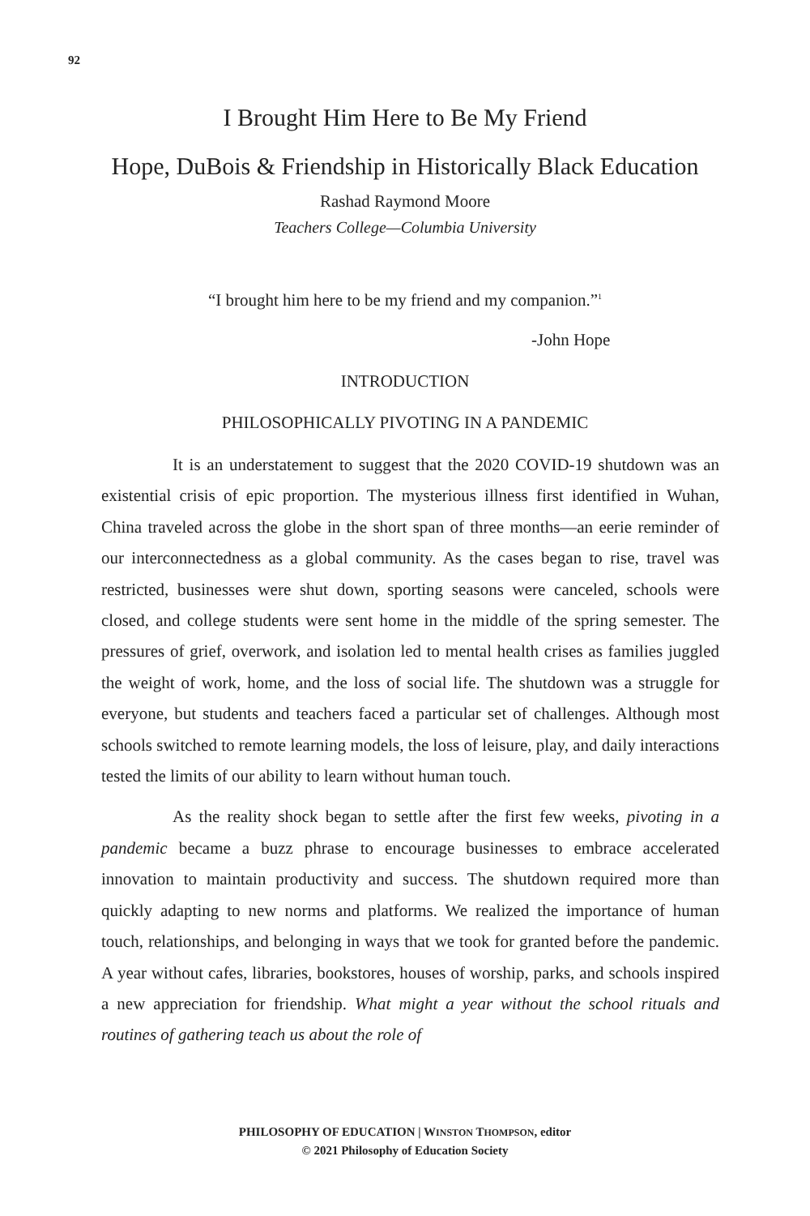92
I Brought Him Here to Be My Friend
Hope, DuBois & Friendship in Historically Black Education
Rashad Raymond Moore
Teachers College—Columbia University
“I brought him here to be my friend and my companion.”<sup>1</sup>
-John Hope
INTRODUCTION
PHILOSOPHICALLY PIVOTING IN A PANDEMIC
It is an understatement to suggest that the 2020 COVID-19 shutdown was an existential crisis of epic proportion. The mysterious illness first identified in Wuhan, China traveled across the globe in the short span of three months—an eerie reminder of our interconnectedness as a global community. As the cases began to rise, travel was restricted, businesses were shut down, sporting seasons were canceled, schools were closed, and college students were sent home in the middle of the spring semester. The pressures of grief, overwork, and isolation led to mental health crises as families juggled the weight of work, home, and the loss of social life. The shutdown was a struggle for everyone, but students and teachers faced a particular set of challenges. Although most schools switched to remote learning models, the loss of leisure, play, and daily interactions tested the limits of our ability to learn without human touch.
As the reality shock began to settle after the first few weeks, pivoting in a pandemic became a buzz phrase to encourage businesses to embrace accelerated innovation to maintain productivity and success. The shutdown required more than quickly adapting to new norms and platforms. We realized the importance of human touch, relationships, and belonging in ways that we took for granted before the pandemic. A year without cafes, libraries, bookstores, houses of worship, parks, and schools inspired a new appreciation for friendship. What might a year without the school rituals and routines of gathering teach us about the role of
PHILOSOPHY OF EDUCATION | WINSTON THOMPSON, editor
© 2021 Philosophy of Education Society